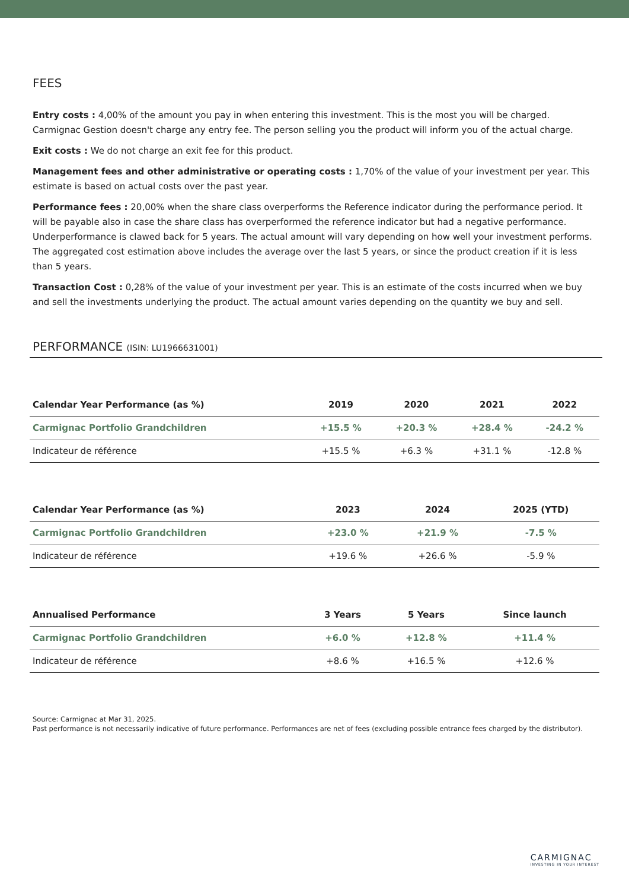FEES
Entry costs : 4,00% of the amount you pay in when entering this investment. This is the most you will be charged. Carmignac Gestion doesn't charge any entry fee. The person selling you the product will inform you of the actual charge.
Exit costs : We do not charge an exit fee for this product.
Management fees and other administrative or operating costs : 1,70% of the value of your investment per year. This estimate is based on actual costs over the past year.
Performance fees : 20,00% when the share class overperforms the Reference indicator during the performance period. It will be payable also in case the share class has overperformed the reference indicator but had a negative performance. Underperformance is clawed back for 5 years. The actual amount will vary depending on how well your investment performs. The aggregated cost estimation above includes the average over the last 5 years, or since the product creation if it is less than 5 years.
Transaction Cost : 0,28% of the value of your investment per year. This is an estimate of the costs incurred when we buy and sell the investments underlying the product. The actual amount varies depending on the quantity we buy and sell.
PERFORMANCE (ISIN: LU1966631001)
| Calendar Year Performance (as %) | 2019 | 2020 | 2021 | 2022 |
| --- | --- | --- | --- | --- |
| Carmignac Portfolio Grandchildren | +15.5 % | +20.3 % | +28.4 % | -24.2 % |
| Indicateur de référence | +15.5 % | +6.3 % | +31.1 % | -12.8 % |
| Calendar Year Performance (as %) | 2023 | 2024 | 2025 (YTD) |
| --- | --- | --- | --- |
| Carmignac Portfolio Grandchildren | +23.0 % | +21.9 % | -7.5 % |
| Indicateur de référence | +19.6 % | +26.6 % | -5.9 % |
| Annualised Performance | 3 Years | 5 Years | Since launch |
| --- | --- | --- | --- |
| Carmignac Portfolio Grandchildren | +6.0 % | +12.8 % | +11.4 % |
| Indicateur de référence | +8.6 % | +16.5 % | +12.6 % |
Source: Carmignac at Mar 31, 2025.
Past performance is not necessarily indicative of future performance. Performances are net of fees (excluding possible entrance fees charged by the distributor).
CARMIGNAC
INVESTING IN YOUR INTEREST